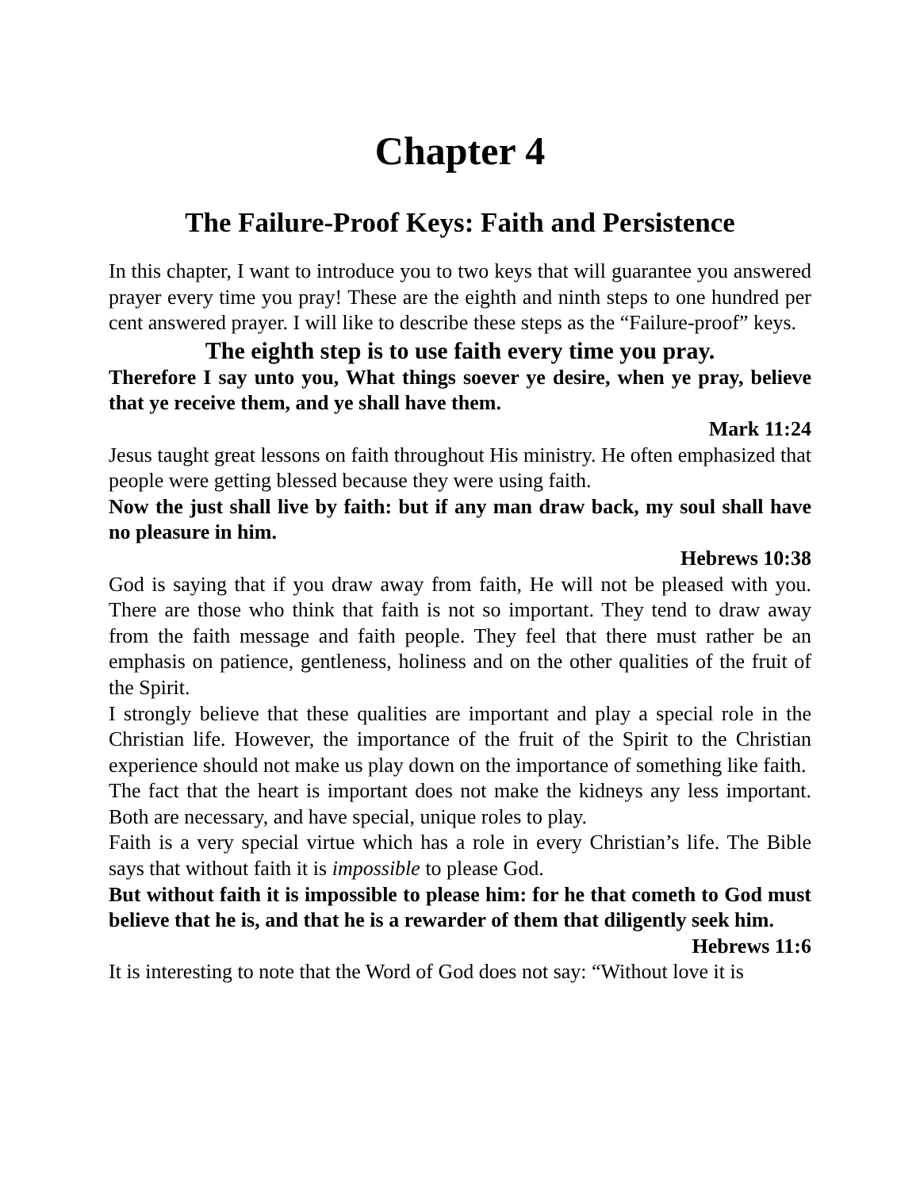Chapter 4
The Failure-Proof Keys: Faith and Persistence
In this chapter, I want to introduce you to two keys that will guarantee you answered prayer every time you pray! These are the eighth and ninth steps to one hundred per cent answered prayer. I will like to describe these steps as the “Failure-proof” keys.
The eighth step is to use faith every time you pray.
Therefore I say unto you, What things soever ye desire, when ye pray, believe that ye receive them, and ye shall have them.
Mark 11:24
Jesus taught great lessons on faith throughout His ministry. He often emphasized that people were getting blessed because they were using faith.
Now the just shall live by faith: but if any man draw back, my soul shall have no pleasure in him.
Hebrews 10:38
God is saying that if you draw away from faith, He will not be pleased with you. There are those who think that faith is not so important. They tend to draw away from the faith message and faith people. They feel that there must rather be an emphasis on patience, gentleness, holiness and on the other qualities of the fruit of the Spirit.
I strongly believe that these qualities are important and play a special role in the Christian life. However, the importance of the fruit of the Spirit to the Christian experience should not make us play down on the importance of something like faith.
The fact that the heart is important does not make the kidneys any less important. Both are necessary, and have special, unique roles to play.
Faith is a very special virtue which has a role in every Christian’s life. The Bible says that without faith it is impossible to please God.
But without faith it is impossible to please him: for he that cometh to God must believe that he is, and that he is a rewarder of them that diligently seek him.
Hebrews 11:6
It is interesting to note that the Word of God does not say: “Without love it is